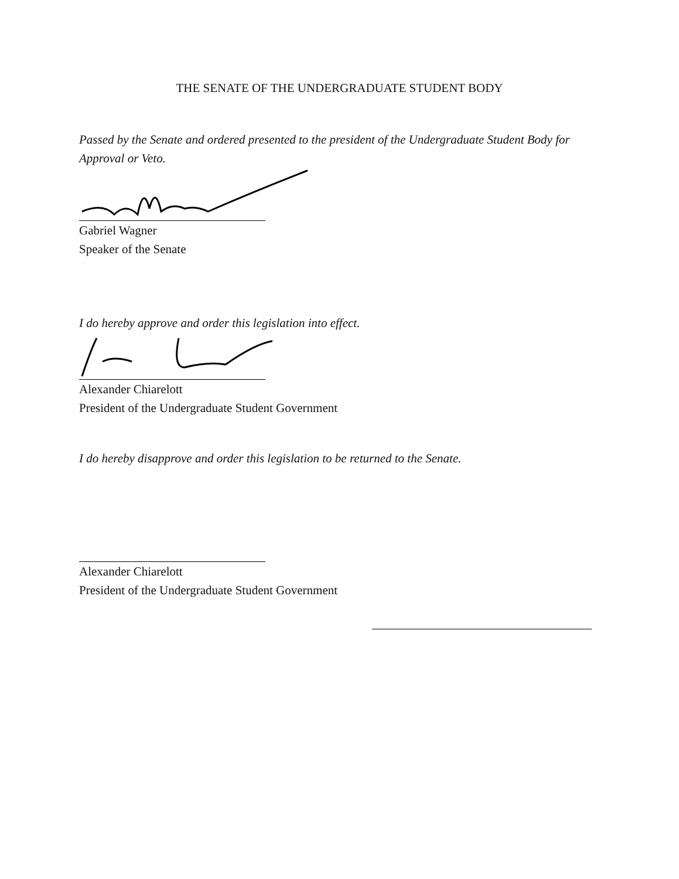THE SENATE OF THE UNDERGRADUATE STUDENT BODY
Passed by the Senate and ordered presented to the president of the Undergraduate Student Body for Approval or Veto.
Gabriel Wagner
Speaker of the Senate
I do hereby approve and order this legislation into effect.
Alexander Chiarelott
President of the Undergraduate Student Government
I do hereby disapprove and order this legislation to be returned to the Senate.
Alexander Chiarelott
President of the Undergraduate Student Government